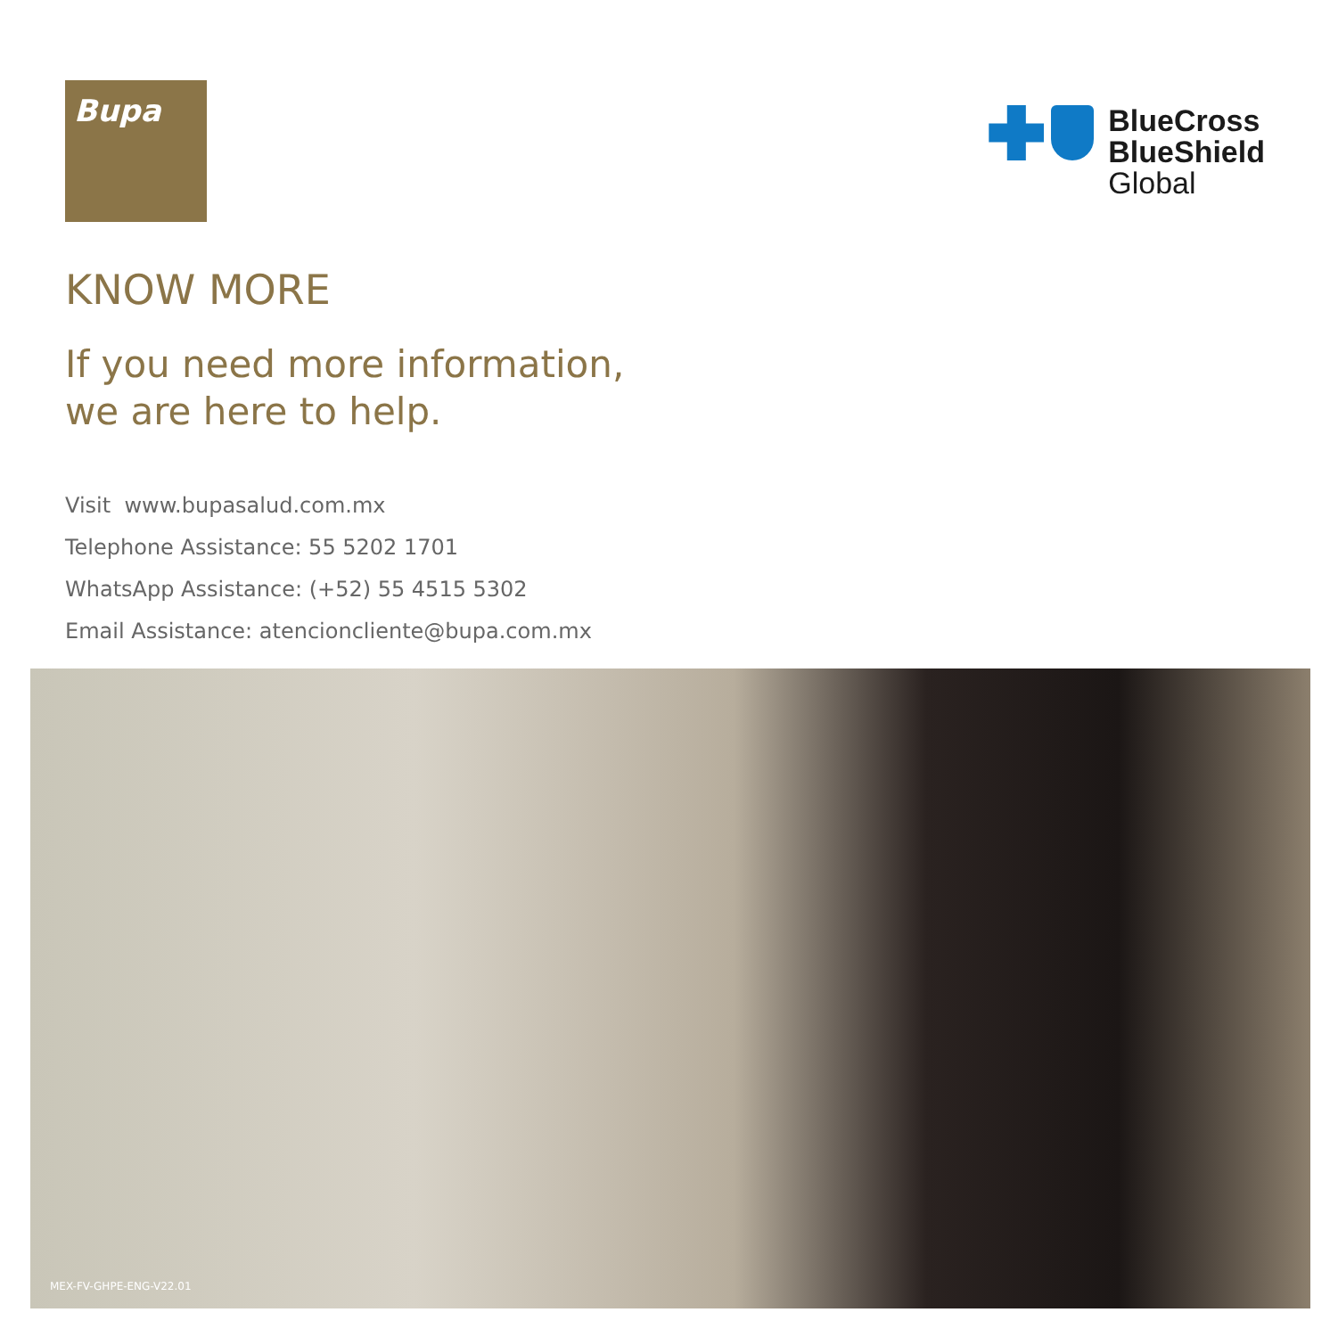Bupa
BlueCross
BlueShield
Global
KNOW MORE
If you need more information,
we are here to help.
Visit www.bupasalud.com.mx
Telephone Assistance: 55 5202 1701
WhatsApp Assistance: (+52) 55 4515 5302
Email Assistance: atencioncliente@bupa.com.mx
MEX-FV-GHPE-ENG-V22.01